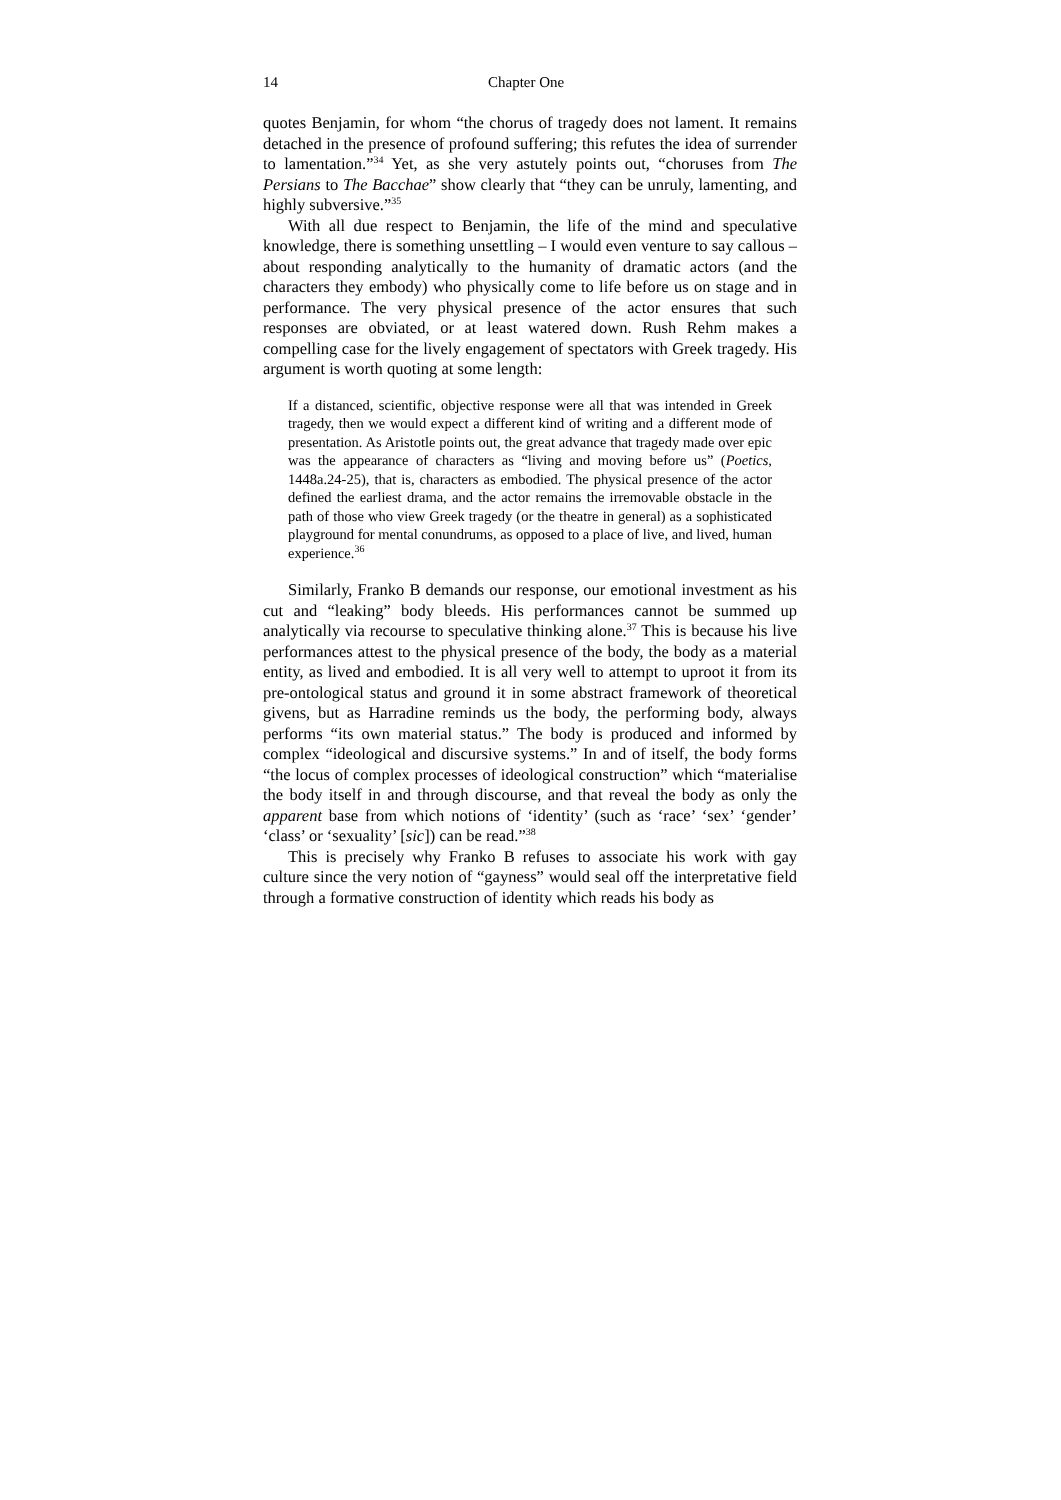14 Chapter One
quotes Benjamin, for whom “the chorus of tragedy does not lament. It remains detached in the presence of profound suffering; this refutes the idea of surrender to lamentation.”<sup>34</sup> Yet, as she very astutely points out, “choruses from The Persians to The Bacchae” show clearly that “they can be unruly, lamenting, and highly subversive.”<sup>35</sup>
With all due respect to Benjamin, the life of the mind and speculative knowledge, there is something unsettling – I would even venture to say callous – about responding analytically to the humanity of dramatic actors (and the characters they embody) who physically come to life before us on stage and in performance. The very physical presence of the actor ensures that such responses are obviated, or at least watered down. Rush Rehm makes a compelling case for the lively engagement of spectators with Greek tragedy. His argument is worth quoting at some length:
If a distanced, scientific, objective response were all that was intended in Greek tragedy, then we would expect a different kind of writing and a different mode of presentation. As Aristotle points out, the great advance that tragedy made over epic was the appearance of characters as “living and moving before us” (Poetics, 1448a.24-25), that is, characters as embodied. The physical presence of the actor defined the earliest drama, and the actor remains the irremovable obstacle in the path of those who view Greek tragedy (or the theatre in general) as a sophisticated playground for mental conundrums, as opposed to a place of live, and lived, human experience.<sup>36</sup>
Similarly, Franko B demands our response, our emotional investment as his cut and “leaking” body bleeds. His performances cannot be summed up analytically via recourse to speculative thinking alone.<sup>37</sup> This is because his live performances attest to the physical presence of the body, the body as a material entity, as lived and embodied. It is all very well to attempt to uproot it from its pre-ontological status and ground it in some abstract framework of theoretical givens, but as Harradine reminds us the body, the performing body, always performs “its own material status.” The body is produced and informed by complex “ideological and discursive systems.” In and of itself, the body forms “the locus of complex processes of ideological construction” which “materialise the body itself in and through discourse, and that reveal the body as only the apparent base from which notions of ‘identity’ (such as ‘race’ ‘sex’ ‘gender’ ‘class’ or ‘sexuality’ [sic]) can be read.”<sup>38</sup>
This is precisely why Franko B refuses to associate his work with gay culture since the very notion of “gayness” would seal off the interpretative field through a formative construction of identity which reads his body as